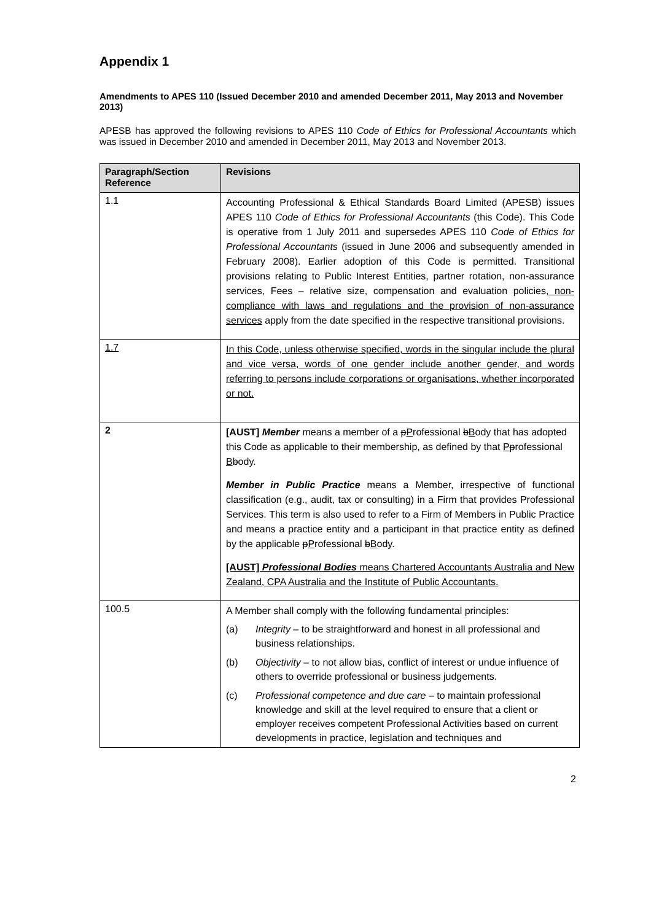Appendix 1
Amendments to APES 110 (Issued December 2010 and amended December 2011, May 2013 and November 2013)
APESB has approved the following revisions to APES 110 Code of Ethics for Professional Accountants which was issued in December 2010 and amended in December 2011, May 2013 and November 2013.
| Paragraph/Section Reference | Revisions |
| --- | --- |
| 1.1 | Accounting Professional & Ethical Standards Board Limited (APESB) issues APES 110 Code of Ethics for Professional Accountants (this Code). This Code is operative from 1 July 2011 and supersedes APES 110 Code of Ethics for Professional Accountants (issued in June 2006 and subsequently amended in February 2008). Earlier adoption of this Code is permitted. Transitional provisions relating to Public Interest Entities, partner rotation, non-assurance services, Fees – relative size, compensation and evaluation policies , non-compliance with laws and regulations and the provision of non-assurance services apply from the date specified in the respective transitional provisions. |
| 1.7 | In this Code, unless otherwise specified, words in the singular include the plural and vice versa, words of one gender include another gender, and words referring to persons include corporations or organisations, whether incorporated or not. |
| 2 | [AUST] Member means a member of a p P rofessional b B ody that has adopted this Code as applicable to their membership, as defined by that P p rofessional B b ody. Member in Public Practice means a Member, irrespective of functional classification (e.g., audit, tax or consulting) in a Firm that provides Professional Services. This term is also used to refer to a Firm of Members in Public Practice and means a practice entity and a participant in that practice entity as defined by the applicable p P rofessional b B ody. [AUST] Professional Bodies means Chartered Accountants Australia and New Zealand, CPA Australia and the Institute of Public Accountants. |
| 100.5 | A Member shall comply with the following fundamental principles: (a) Integrity – to be straightforward and honest in all professional and business relationships. (b) Objectivity – to not allow bias, conflict of interest or undue influence of others to override professional or business judgements. (c) Professional competence and due care – to maintain professional knowledge and skill at the level required to ensure that a client or employer receives competent Professional Activities based on current developments in practice, legislation and techniques and |
2